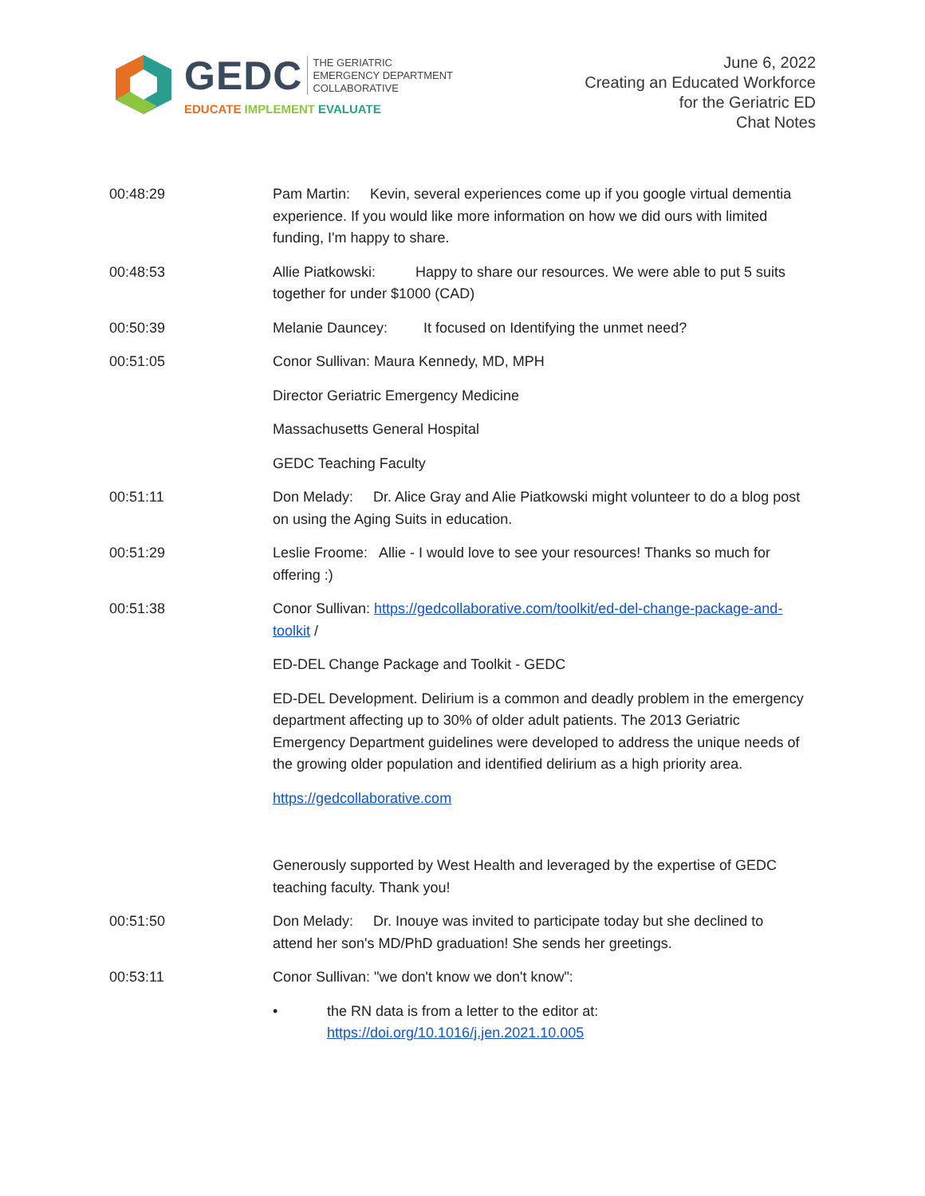GEDC
THE GERIATRIC
EMERGENCY DEPARTMENT
COLLABORATIVE
EDUCATE IMPLEMENT EVALUATE
June 6, 2022
Creating an Educated Workforce
for the Geriatric ED
Chat Notes
00:48:29 Pam Martin: Kevin, several experiences come up if you google virtual dementia experience. If you would like more information on how we did ours with limited funding, I'm happy to share.
00:48:53 Allie Piatkowski: Happy to share our resources. We were able to put 5 suits together for under $1000 (CAD)
00:50:39 Melanie Dauncey: It focused on Identifying the unmet need?
00:51:05 Conor Sullivan: Maura Kennedy, MD, MPH
Director Geriatric Emergency Medicine
Massachusetts General Hospital
GEDC Teaching Faculty
00:51:11 Don Melady: Dr. Alice Gray and Alie Piatkowski might volunteer to do a blog post on using the Aging Suits in education.
00:51:29 Leslie Froome: Allie - I would love to see your resources! Thanks so much for offering :)
00:51:38 Conor Sullivan: https://gedcollaborative.com/toolkit/ed-del-change-package-and-toolkit /
ED-DEL Change Package and Toolkit - GEDC
ED-DEL Development. Delirium is a common and deadly problem in the emergency department affecting up to 30% of older adult patients. The 2013 Geriatric Emergency Department guidelines were developed to address the unique needs of the growing older population and identified delirium as a high priority area.
https://gedcollaborative.com
Generously supported by West Health and leveraged by the expertise of GEDC teaching faculty. Thank you!
00:51:50 Don Melady: Dr. Inouye was invited to participate today but she declined to attend her son's MD/PhD graduation! She sends her greetings.
00:53:11 Conor Sullivan: "we don't know we don't know":
• the RN data is from a letter to the editor at:
https://doi.org/10.1016/j.jen.2021.10.005